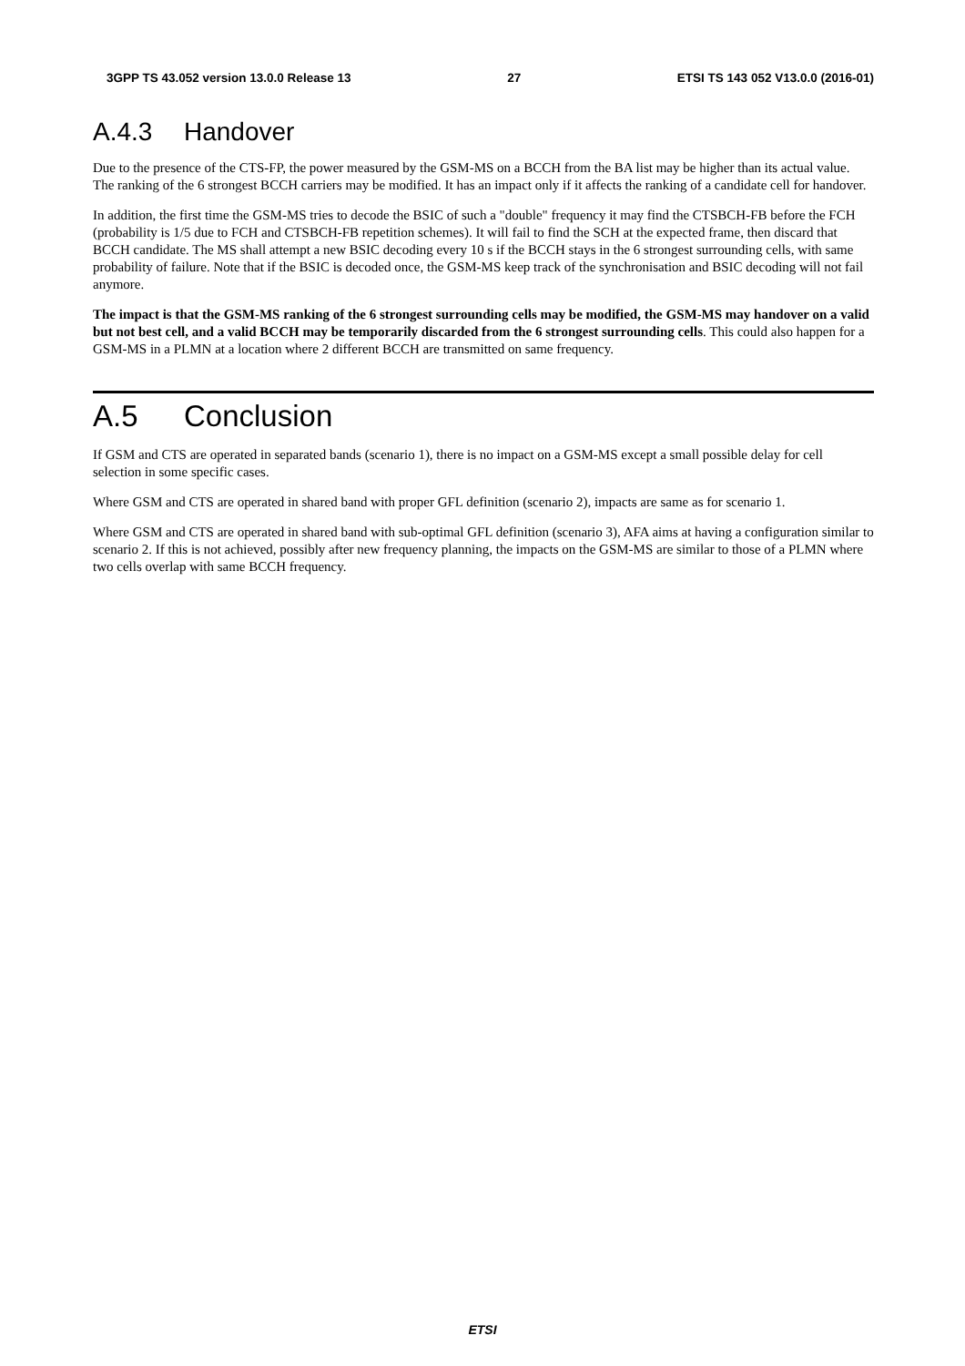3GPP TS 43.052 version 13.0.0 Release 13 27 ETSI TS 143 052 V13.0.0 (2016-01)
A.4.3 Handover
Due to the presence of the CTS-FP, the power measured by the GSM-MS on a BCCH from the BA list may be higher than its actual value. The ranking of the 6 strongest BCCH carriers may be modified. It has an impact only if it affects the ranking of a candidate cell for handover.
In addition, the first time the GSM-MS tries to decode the BSIC of such a "double" frequency it may find the CTSBCH-FB before the FCH (probability is 1/5 due to FCH and CTSBCH-FB repetition schemes). It will fail to find the SCH at the expected frame, then discard that BCCH candidate. The MS shall attempt a new BSIC decoding every 10 s if the BCCH stays in the 6 strongest surrounding cells, with same probability of failure. Note that if the BSIC is decoded once, the GSM-MS keep track of the synchronisation and BSIC decoding will not fail anymore.
The impact is that the GSM-MS ranking of the 6 strongest surrounding cells may be modified, the GSM-MS may handover on a valid but not best cell, and a valid BCCH may be temporarily discarded from the 6 strongest surrounding cells. This could also happen for a GSM-MS in a PLMN at a location where 2 different BCCH are transmitted on same frequency.
A.5 Conclusion
If GSM and CTS are operated in separated bands (scenario 1), there is no impact on a GSM-MS except a small possible delay for cell selection in some specific cases.
Where GSM and CTS are operated in shared band with proper GFL definition (scenario 2), impacts are same as for scenario 1.
Where GSM and CTS are operated in shared band with sub-optimal GFL definition (scenario 3), AFA aims at having a configuration similar to scenario 2. If this is not achieved, possibly after new frequency planning, the impacts on the GSM-MS are similar to those of a PLMN where two cells overlap with same BCCH frequency.
ETSI